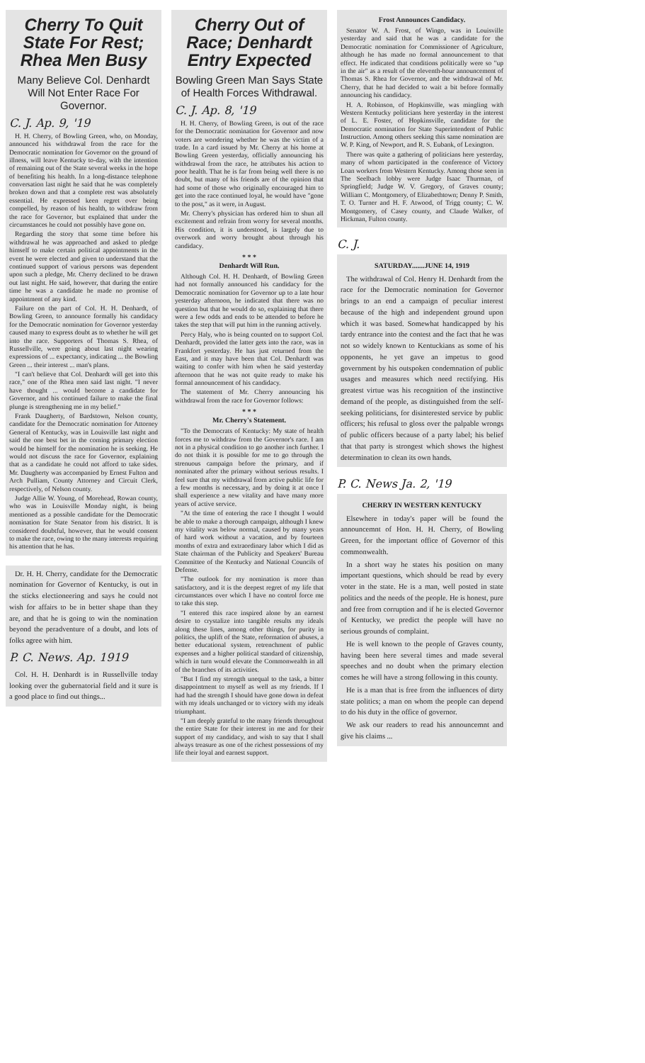Cherry To Quit State For Rest; Rhea Men Busy
Many Believe Col. Denhardt Will Not Enter Race For Governor.
C. J. Ap. 9, '19
H. H. Cherry, of Bowling Green, who, on Monday, announced his withdrawal from the race for the Democratic nomination for Governor on the ground of illness, will leave Kentucky to-day, with the intention of remaining out of the State several weeks in the hope of benefiting his health. In a long-distance telephone conversation last night he said that he was completely broken down and that a complete rest was absolutely essential. He expressed keen regret over being compelled, by reason of his health, to withdraw from the race for Governor, but explained that under the circumstances he could not possibly have gone on.
Regarding the story that some time before his withdrawal he was approached and asked to pledge himself to make certain political appointments in the event he were elected and given to understand that the continued support of various persons was dependent upon such a pledge, Mr. Cherry declined to be drawn out last night. He said, however, that during the entire time he was a candidate he made no promise of appointment of any kind.
Failure on the part of Col. H. H. Denhardt, of Bowling Green, to announce formally his candidacy for the Democratic nomination for Governor yesterday caused many to express doubt as to whether he will get into the race. Supporters of Thomas S. Rhea, of Russellville, were going about last night wearing expressions of ... expectancy, indicating ... the Bowling Green ... their interest ... man's plans.
"I can't believe that Col. Denhardt will get into this race," one of the Rhea men said last night. "I never have thought ... would become a candidate for Governor, and his continued failure to make the final plunge is strengthening me in my belief."
Frank Daugherty, of Bardstown, Nelson county, candidate for the Democratic nomination for Attorney General of Kentucky, was in Louisville last night and said the one best bet in the coming primary election would be himself for the nomination he is seeking. He would not discuss the race for Governor, explaining that as a candidate he could not afford to take sides. Mr. Daugherty was accompanied by Ernest Fulton and Arch Pulliam, County Attorney and Circuit Clerk, respectively, of Nelson county.
Judge Allie W. Young, of Morehead, Rowan county, who was in Louisville Monday night, is being mentioned as a possible candidate for the Democratic nomination for State Senator from his district. It is considered doubtful, however, that he would consent to make the race, owing to the many interests requiring his attention that he has.
Dr. H. H. Cherry, candidate for the Democratic nomination for Governor of Kentucky, is out in the sticks electioneering and says he could not wish for affairs to be in better shape than they are, and that he is going to win the nomination beyond the peradventure of a doubt, and lots of folks agree with him.
P. C. News. Ap. 1919
Col. H. H. Denhardt is in Russellville today looking over the gubernatorial field and it sure is a good place to find out things...
Cherry Out of Race; Denhardt Entry Expected
Bowling Green Man Says State of Health Forces Withdrawal.
C. J. Ap. 8, '19
H. H. Cherry, of Bowling Green, is out of the race for the Democratic nomination for Governor and now voters are wondering whether he was the victim of a trade. In a card issued by Mr. Cherry at his home at Bowling Green yesterday, officially announcing his withdrawal from the race, he attributes his action to poor health. That he is far from being well there is no doubt, but many of his friends are of the opinion that had some of those who originally encouraged him to get into the race continued loyal, he would have "gone to the post," as it were, in August.
Mr. Cherry's physician has ordered him to shun all excitement and refrain from worry for several months. His condition, it is understood, is largely due to overwork and worry brought about through his candidacy.
* * *
Denhardt Will Run.
Although Col. H. H. Denhardt, of Bowling Green had not formally announced his candidacy for the Democratic nomination for Governor up to a late hour yesterday afternoon, he indicated that there was no question but that he would do so, explaining that there were a few odds and ends to be attended to before he takes the step that will put him in the running actively.
Percy Haly, who is being counted on to support Col. Denhardt, provided the latter gets into the race, was in Frankfort yesterday. He has just returned from the East, and it may have been that Col. Denhardt was waiting to confer with him when he said yesterday afternoon that he was not quite ready to make his formal announcement of his candidacy.
The statement of Mr. Cherry announcing his withdrawal from the race for Governor follows:
* * *
Mr. Cherry's Statement.
"To the Democrats of Kentucky: My state of health forces me to withdraw from the Governor's race. I am not in a physical condition to go another inch further. I do not think it is possible for me to go through the strenuous campaign before the primary, and if nominated after the primary without serious results. I feel sure that my withdrawal from active public life for a few months is necessary, and by doing it at once I shall experience a new vitality and have many more years of active service.
"At the time of entering the race I thought I would be able to make a thorough campaign, although I knew my vitality was below normal, caused by many years of hard work without a vacation, and by fourteen months of extra and extraordinary labor which I did as State chairman of the Publicity and Speakers' Bureau Committee of the Kentucky and National Councils of Defense.
"The outlook for my nomination is more than satisfactory, and it is the deepest regret of my life that circumstances over which I have no control force me to take this step.
"I entered this race inspired alone by an earnest desire to crystalize into tangible results my ideals along these lines, among other things, for purity in politics, the uplift of the State, reformation of abuses, a better educational system, retrenchment of public expenses and a higher political standard of citizenship, which in turn would elevate the Commonwealth in all of the branches of its activities.
"But I find my strength unequal to the task, a bitter disappointment to myself as well as my friends. If I had had the strength I should have gone down in defeat with my ideals unchanged or to victory with my ideals triumphant.
"I am deeply grateful to the many friends throughout the entire State for their interest in me and for their support of my candidacy, and wish to say that I shall always treasure as one of the richest possessions of my life their loyal and earnest support.
Frost Announces Candidacy.
Senator W. A. Frost, of Wingo, was in Louisville yesterday and said that he was a candidate for the Democratic nomination for Commissioner of Agriculture, although he has made no formal announcement to that effect. He indicated that conditions politically were so "up in the air" as a result of the eleventh-hour announcement of Thomas S. Rhea for Governor, and the withdrawal of Mr. Cherry, that he had decided to wait a bit before formally announcing his candidacy.
H. A. Robinson, of Hopkinsville, was mingling with Western Kentucky politicians here yesterday in the interest of L. E. Foster, of Hopkinsville, candidate for the Democratic nomination for State Superintendent of Public Instruction. Among others seeking this same nomination are W. P. King, of Newport, and R. S. Eubank, of Lexington.
There was quite a gathering of politicians here yesterday, many of whom participated in the conference of Victory Loan workers from Western Kentucky. Among those seen in The Seelbach lobby were Judge Isaac Thurman, of Springfield; Judge W. V. Gregory, of Graves county; William C. Montgomery, of Elizabethtown; Denny P. Smith, T. O. Turner and H. F. Atwood, of Trigg county; C. W. Montgomery, of Casey county, and Claude Walker, of Hickman, Fulton county.
C. J.
SATURDAY.......JUNE 14, 1919
The withdrawal of Col. Henry H. Denhardt from the race for the Democratic nomination for Governor brings to an end a campaign of peculiar interest because of the high and independent ground upon which it was based. Somewhat handicapped by his tardy entrance into the contest and the fact that he was not so widely known to Kentuckians as some of his opponents, he yet gave an impetus to good government by his outspoken condemnation of public usages and measures which need rectifying. His greatest virtue was his recognition of the instinctive demand of the people, as distinguished from the self-seeking politicians, for disinterested service by public officers; his refusal to gloss over the palpable wrongs of public officers because of a party label; his belief that that party is strongest which shows the highest determination to clean its own hands.
P. C. News Ja. 2, '19
CHERRY IN WESTERN KENTUCKY
Elsewhere in today's paper will be found the announcemnt of Hon. H. H. Cherry, of Bowling Green, for the important office of Governor of this commonwealth.
In a short way he states his position on many important questions, which should be read by every voter in the state. He is a man, well posted in state politics and the needs of the people. He is honest, pure and free from corruption and if he is elected Governor of Kentucky, we predict the people will have no serious grounds of complaint.
He is well known to the people of Graves county, having been here several times and made several speeches and no doubt when the primary election comes he will have a strong following in this county.
He is a man that is free from the influences of dirty state politics; a man on whom the people can depend to do his duty in the office of governor.
We ask our readers to read his announcemnt and give his claims ...